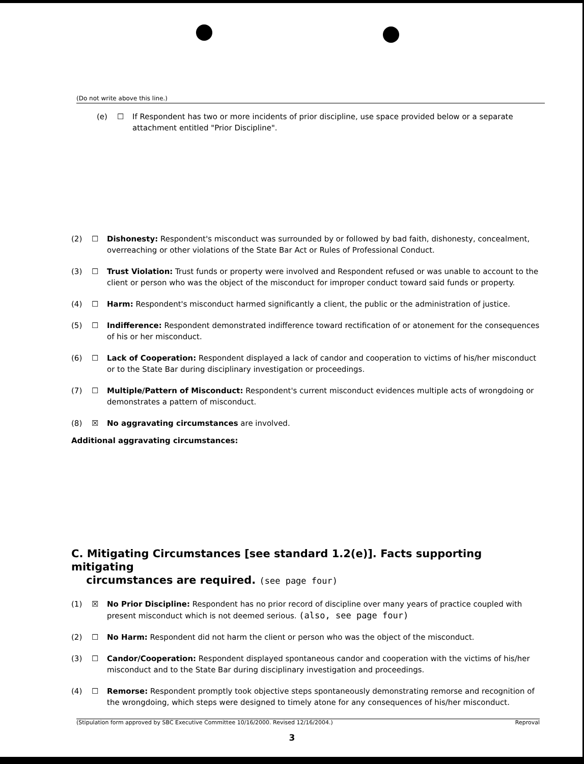(Do not write above this line.)
(e) ☐ If Respondent has two or more incidents of prior discipline, use space provided below or a separate attachment entitled "Prior Discipline".
(2) ☐ Dishonesty: Respondent's misconduct was surrounded by or followed by bad faith, dishonesty, concealment, overreaching or other violations of the State Bar Act or Rules of Professional Conduct.
(3) ☐ Trust Violation: Trust funds or property were involved and Respondent refused or was unable to account to the client or person who was the object of the misconduct for improper conduct toward said funds or property.
(4) ☐ Harm: Respondent's misconduct harmed significantly a client, the public or the administration of justice.
(5) ☐ Indifference: Respondent demonstrated indifference toward rectification of or atonement for the consequences of his or her misconduct.
(6) ☐ Lack of Cooperation: Respondent displayed a lack of candor and cooperation to victims of his/her misconduct or to the State Bar during disciplinary investigation or proceedings.
(7) ☐ Multiple/Pattern of Misconduct: Respondent's current misconduct evidences multiple acts of wrongdoing or demonstrates a pattern of misconduct.
(8) ☒ No aggravating circumstances are involved.
Additional aggravating circumstances:
C. Mitigating Circumstances [see standard 1.2(e)]. Facts supporting mitigating
circumstances are required. (see page four)
(1) ☒ No Prior Discipline: Respondent has no prior record of discipline over many years of practice coupled with present misconduct which is not deemed serious. (also, see page four)
(2) ☐ No Harm: Respondent did not harm the client or person who was the object of the misconduct.
(3) ☐ Candor/Cooperation: Respondent displayed spontaneous candor and cooperation with the victims of his/her misconduct and to the State Bar during disciplinary investigation and proceedings.
(4) ☐ Remorse: Respondent promptly took objective steps spontaneously demonstrating remorse and recognition of the wrongdoing, which steps were designed to timely atone for any consequences of his/her misconduct.
(Stipulation form approved by SBC Executive Committee 10/16/2000. Revised 12/16/2004.) Reproval
3